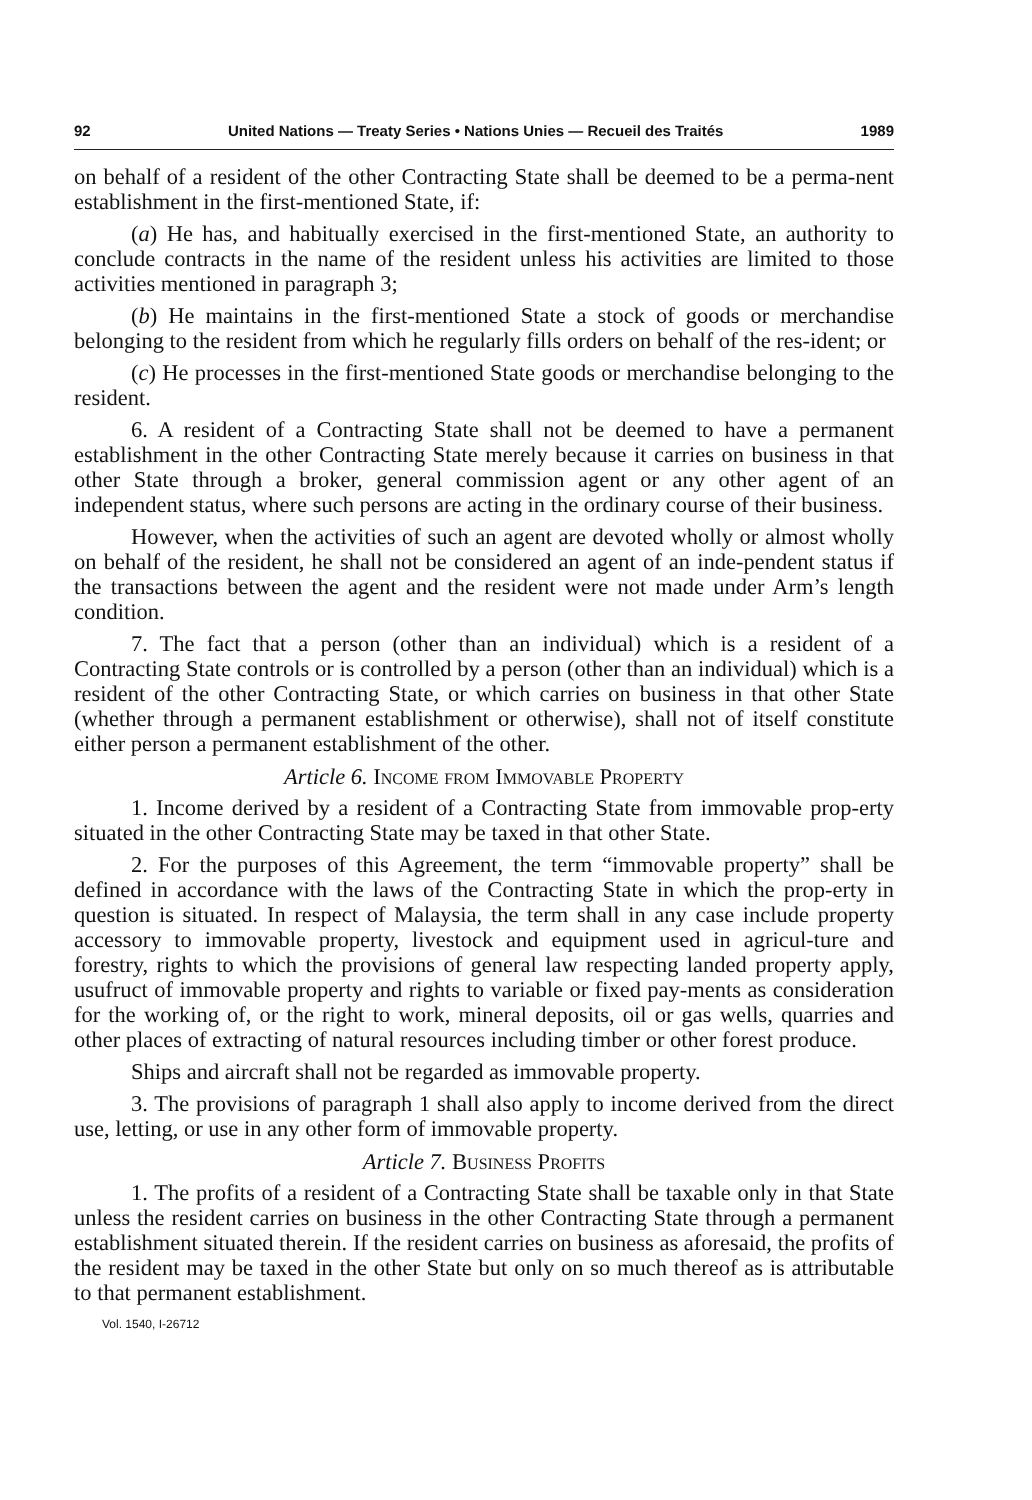92 United Nations — Treaty Series • Nations Unies — Recueil des Traités 1989
on behalf of a resident of the other Contracting State shall be deemed to be a perma-nent establishment in the first-mentioned State, if:
(a) He has, and habitually exercised in the first-mentioned State, an authority to conclude contracts in the name of the resident unless his activities are limited to those activities mentioned in paragraph 3;
(b) He maintains in the first-mentioned State a stock of goods or merchandise belonging to the resident from which he regularly fills orders on behalf of the res-ident; or
(c) He processes in the first-mentioned State goods or merchandise belonging to the resident.
6. A resident of a Contracting State shall not be deemed to have a permanent establishment in the other Contracting State merely because it carries on business in that other State through a broker, general commission agent or any other agent of an independent status, where such persons are acting in the ordinary course of their business.
However, when the activities of such an agent are devoted wholly or almost wholly on behalf of the resident, he shall not be considered an agent of an inde-pendent status if the transactions between the agent and the resident were not made under Arm’s length condition.
7. The fact that a person (other than an individual) which is a resident of a Contracting State controls or is controlled by a person (other than an individual) which is a resident of the other Contracting State, or which carries on business in that other State (whether through a permanent establishment or otherwise), shall not of itself constitute either person a permanent establishment of the other.
Article 6. Income from Immovable Property
1. Income derived by a resident of a Contracting State from immovable prop-erty situated in the other Contracting State may be taxed in that other State.
2. For the purposes of this Agreement, the term “immovable property” shall be defined in accordance with the laws of the Contracting State in which the prop-erty in question is situated. In respect of Malaysia, the term shall in any case include property accessory to immovable property, livestock and equipment used in agricul-ture and forestry, rights to which the provisions of general law respecting landed property apply, usufruct of immovable property and rights to variable or fixed pay-ments as consideration for the working of, or the right to work, mineral deposits, oil or gas wells, quarries and other places of extracting of natural resources including timber or other forest produce.
Ships and aircraft shall not be regarded as immovable property.
3. The provisions of paragraph 1 shall also apply to income derived from the direct use, letting, or use in any other form of immovable property.
Article 7. Business Profits
1. The profits of a resident of a Contracting State shall be taxable only in that State unless the resident carries on business in the other Contracting State through a permanent establishment situated therein. If the resident carries on business as aforesaid, the profits of the resident may be taxed in the other State but only on so much thereof as is attributable to that permanent establishment.
Vol. 1540, I-26712